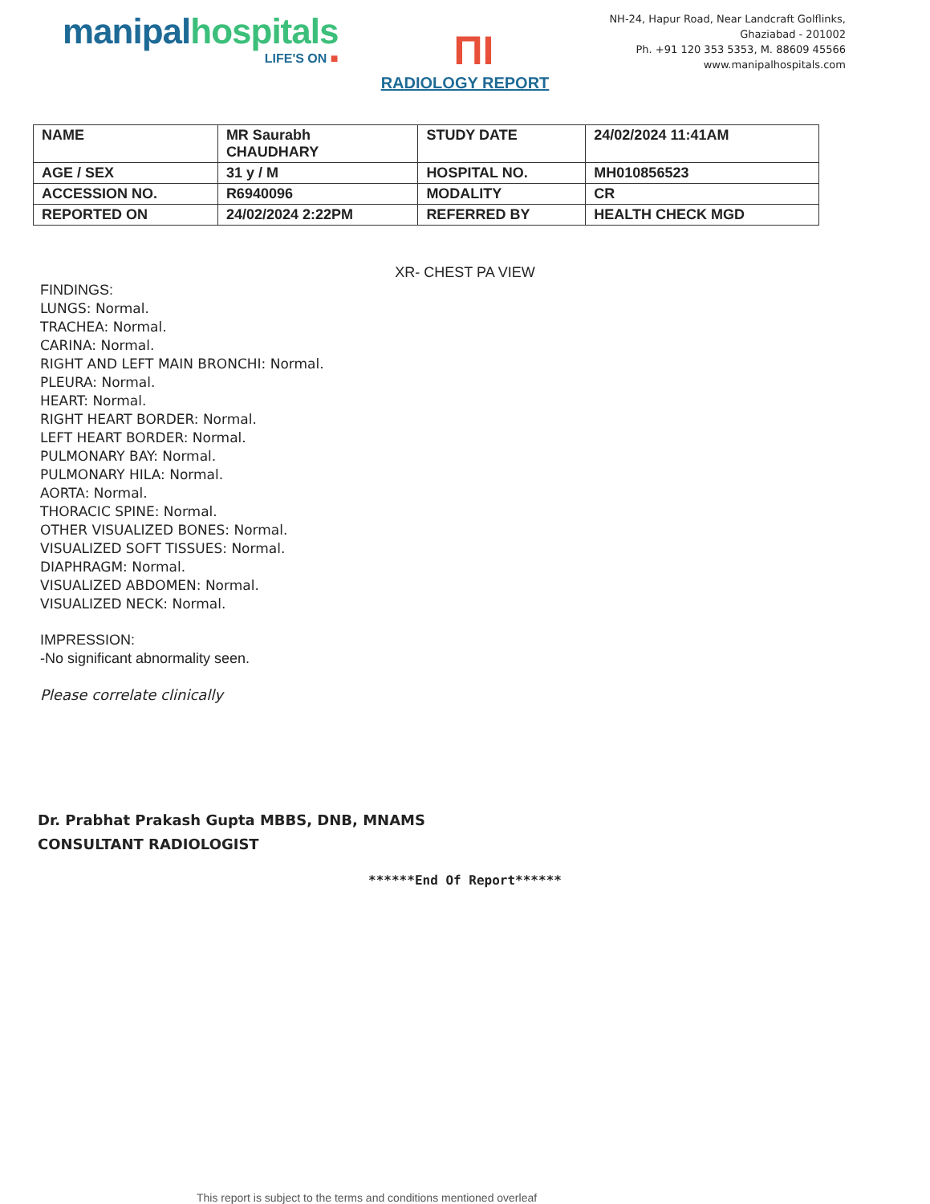manipal hospitals
LIFE'S ON ■
ΠΙ
NH-24, Hapur Road, Near Landcraft Golflinks,
Ghaziabad - 201002
Ph. +91 120 353 5353, M. 88609 45566
www.manipalhospitals.com
RADIOLOGY REPORT
| NAME | MR Saurabh CHAUDHARY | STUDY DATE | 24/02/2024 11:41AM |
| AGE / SEX | 31 y / M | HOSPITAL NO. | MH010856523 |
| ACCESSION NO. | R6940096 | MODALITY | CR |
| REPORTED ON | 24/02/2024 2:22PM | REFERRED BY | HEALTH CHECK MGD |
XR- CHEST PA VIEW
FINDINGS:
LUNGS: Normal.
TRACHEA: Normal.
CARINA: Normal.
RIGHT AND LEFT MAIN BRONCHI: Normal.
PLEURA: Normal.
HEART: Normal.
RIGHT HEART BORDER: Normal.
LEFT HEART BORDER: Normal.
PULMONARY BAY: Normal.
PULMONARY HILA: Normal.
AORTA: Normal.
THORACIC SPINE: Normal.
OTHER VISUALIZED BONES: Normal.
VISUALIZED SOFT TISSUES: Normal.
DIAPHRAGM: Normal.
VISUALIZED ABDOMEN: Normal.
VISUALIZED NECK: Normal.
IMPRESSION:
-No significant abnormality seen.
Please correlate clinically
Dr. Prabhat Prakash Gupta MBBS, DNB, MNAMS
CONSULTANT RADIOLOGIST
******End Of Report******
This report is subject to the terms and conditions mentioned overleaf